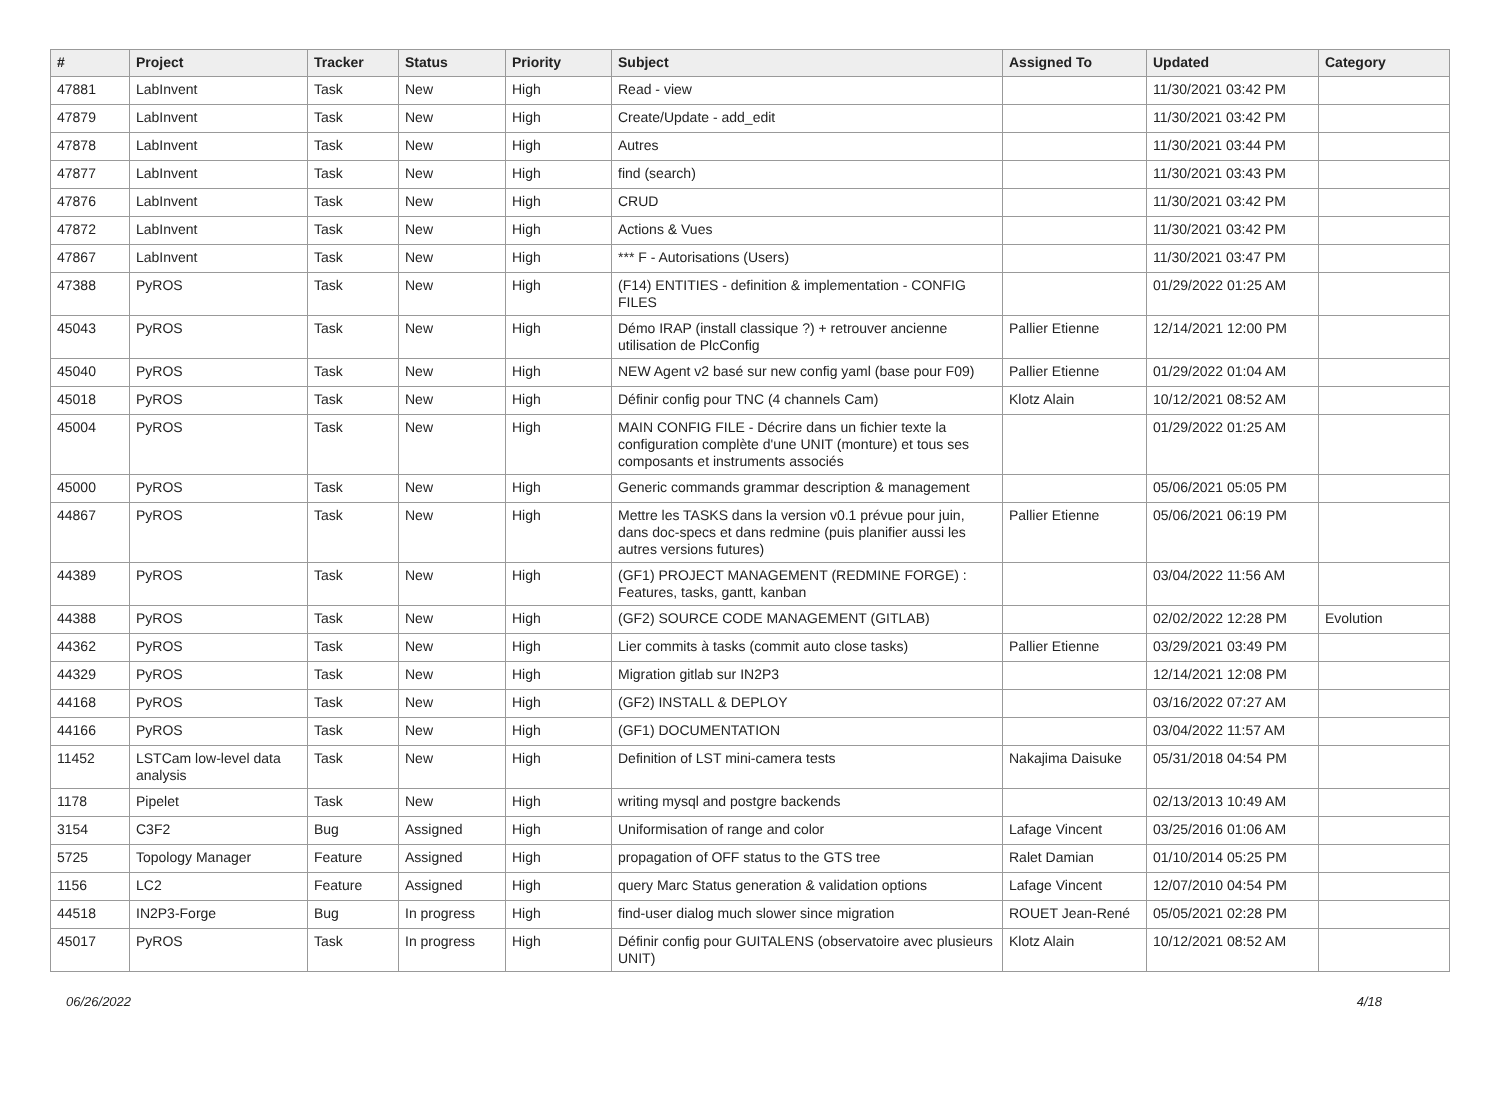| # | Project | Tracker | Status | Priority | Subject | Assigned To | Updated | Category |
| --- | --- | --- | --- | --- | --- | --- | --- | --- |
| 47881 | LabInvent | Task | New | High | Read - view | | 11/30/2021 03:42 PM | |
| 47879 | LabInvent | Task | New | High | Create/Update - add_edit | | 11/30/2021 03:42 PM | |
| 47878 | LabInvent | Task | New | High | Autres | | 11/30/2021 03:44 PM | |
| 47877 | LabInvent | Task | New | High | find (search) | | 11/30/2021 03:43 PM | |
| 47876 | LabInvent | Task | New | High | CRUD | | 11/30/2021 03:42 PM | |
| 47872 | LabInvent | Task | New | High | Actions & Vues | | 11/30/2021 03:42 PM | |
| 47867 | LabInvent | Task | New | High | *** F - Autorisations (Users) | | 11/30/2021 03:47 PM | |
| 47388 | PyROS | Task | New | High | (F14) ENTITIES - definition & implementation - CONFIG FILES | | 01/29/2022 01:25 AM | |
| 45043 | PyROS | Task | New | High | Démo IRAP (install classique ?) + retrouver ancienne utilisation de PlcConfig | Pallier Etienne | 12/14/2021 12:00 PM | |
| 45040 | PyROS | Task | New | High | NEW Agent v2 basé sur new config yaml (base pour F09) | Pallier Etienne | 01/29/2022 01:04 AM | |
| 45018 | PyROS | Task | New | High | Définir config pour TNC (4 channels Cam) | Klotz Alain | 10/12/2021 08:52 AM | |
| 45004 | PyROS | Task | New | High | MAIN CONFIG FILE - Décrire dans un fichier texte la configuration complète d'une UNIT (monture) et tous ses composants et instruments associés | | 01/29/2022 01:25 AM | |
| 45000 | PyROS | Task | New | High | Generic commands grammar description & management | | 05/06/2021 05:05 PM | |
| 44867 | PyROS | Task | New | High | Mettre les TASKS dans la version v0.1 prévue pour juin, dans doc-specs et dans redmine (puis planifier aussi les autres versions futures) | Pallier Etienne | 05/06/2021 06:19 PM | |
| 44389 | PyROS | Task | New | High | (GF1) PROJECT MANAGEMENT (REDMINE FORGE) : Features, tasks, gantt, kanban | | 03/04/2022 11:56 AM | |
| 44388 | PyROS | Task | New | High | (GF2) SOURCE CODE MANAGEMENT (GITLAB) | | 02/02/2022 12:28 PM | Evolution |
| 44362 | PyROS | Task | New | High | Lier commits à tasks (commit auto close tasks) | Pallier Etienne | 03/29/2021 03:49 PM | |
| 44329 | PyROS | Task | New | High | Migration gitlab sur IN2P3 | | 12/14/2021 12:08 PM | |
| 44168 | PyROS | Task | New | High | (GF2) INSTALL & DEPLOY | | 03/16/2022 07:27 AM | |
| 44166 | PyROS | Task | New | High | (GF1) DOCUMENTATION | | 03/04/2022 11:57 AM | |
| 11452 | LSTCam low-level data analysis | Task | New | High | Definition of LST mini-camera tests | Nakajima Daisuke | 05/31/2018 04:54 PM | |
| 1178 | Pipelet | Task | New | High | writing mysql and postgre backends | | 02/13/2013 10:49 AM | |
| 3154 | C3F2 | Bug | Assigned | High | Uniformisation of range and color | Lafage Vincent | 03/25/2016 01:06 AM | |
| 5725 | Topology Manager | Feature | Assigned | High | propagation of OFF status to the GTS tree | Ralet Damian | 01/10/2014 05:25 PM | |
| 1156 | LC2 | Feature | Assigned | High | query Marc Status generation & validation options | Lafage Vincent | 12/07/2010 04:54 PM | |
| 44518 | IN2P3-Forge | Bug | In progress | High | find-user dialog much slower since migration | ROUET Jean-René | 05/05/2021 02:28 PM | |
| 45017 | PyROS | Task | In progress | High | Définir config pour GUITALENS (observatoire avec plusieurs UNIT) | Klotz Alain | 10/12/2021 08:52 AM | |
06/26/2022 4/18